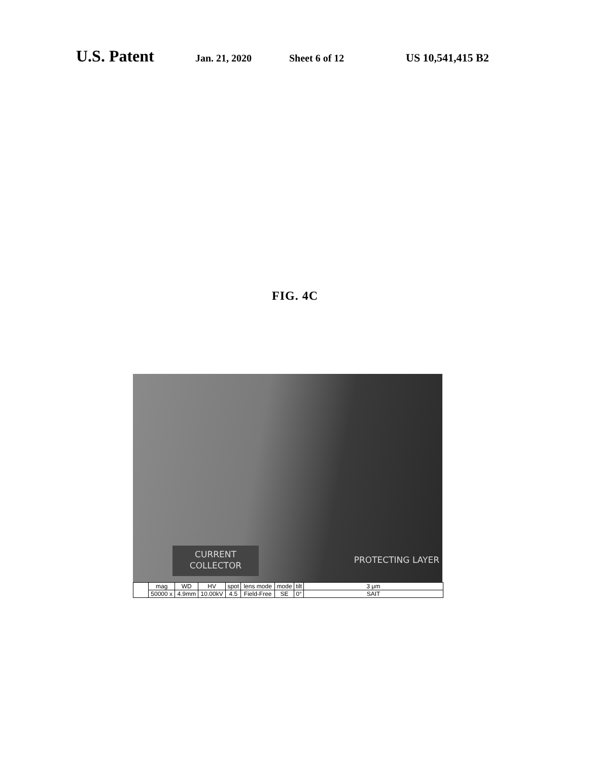U.S. Patent Jan. 21, 2020 Sheet 6 of 12 US 10,541,415 B2
FIG. 4C
CURRENT
COLLECTOR
PROTECTING LAYER
| | mag | WD | HV | spot | lens mode | mode | tilt | 3 μm |
| | 50000 x | 4.9mm | 10.00kV | 4.5 | Field-Free | SE | 0° | SAIT |